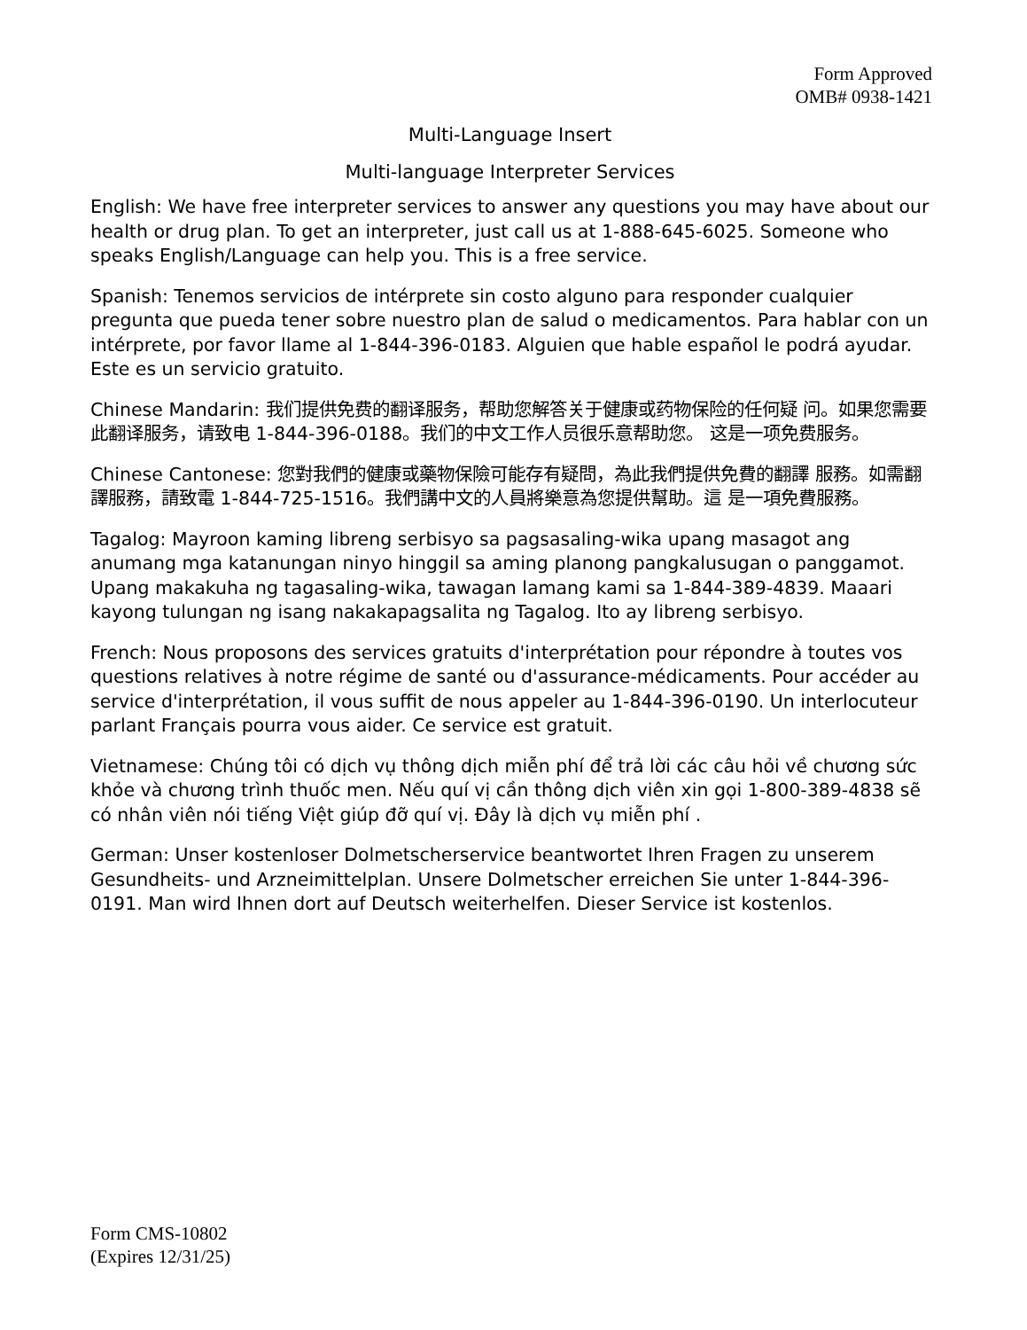Form Approved
OMB# 0938-1421
Multi-Language Insert
Multi-language Interpreter Services
English: We have free interpreter services to answer any questions you may have about our health or drug plan. To get an interpreter, just call us at 1-888-645-6025. Someone who speaks English/Language can help you. This is a free service.
Spanish: Tenemos servicios de intérprete sin costo alguno para responder cualquier pregunta que pueda tener sobre nuestro plan de salud o medicamentos. Para hablar con un intérprete, por favor llame al 1-844-396-0183. Alguien que hable español le podrá ayudar. Este es un servicio gratuito.
Chinese Mandarin: 我们提供免费的翻译服务，帮助您解答关于健康或药物保险的任何疑 问。如果您需要此翻译服务，请致电 1-844-396-0188。我们的中文工作人员很乐意帮助您。 这是一项免费服务。
Chinese Cantonese: 您對我們的健康或藥物保險可能存有疑問，為此我們提供免費的翻譯 服務。如需翻譯服務，請致電 1-844-725-1516。我們講中文的人員將樂意為您提供幫助。這 是一項免費服務。
Tagalog: Mayroon kaming libreng serbisyo sa pagsasaling-wika upang masagot ang anumang mga katanungan ninyo hinggil sa aming planong pangkalusugan o panggamot. Upang makakuha ng tagasaling-wika, tawagan lamang kami sa 1-844-389-4839. Maaari kayong tulungan ng isang nakakapagsalita ng Tagalog. Ito ay libreng serbisyo.
French: Nous proposons des services gratuits d'interprétation pour répondre à toutes vos questions relatives à notre régime de santé ou d'assurance-médicaments. Pour accéder au service d'interprétation, il vous suffit de nous appeler au 1-844-396-0190. Un interlocuteur parlant Français pourra vous aider. Ce service est gratuit.
Vietnamese: Chúng tôi có dịch vụ thông dịch miễn phí để trả lời các câu hỏi về chương sức khỏe và chương trình thuốc men. Nếu quí vị cần thông dịch viên xin gọi 1-800-389-4838 sẽ có nhân viên nói tiếng Việt giúp đỡ quí vị. Đây là dịch vụ miễn phí .
German: Unser kostenloser Dolmetscherservice beantwortet Ihren Fragen zu unserem Gesundheits- und Arzneimittelplan. Unsere Dolmetscher erreichen Sie unter 1-844-396-0191. Man wird Ihnen dort auf Deutsch weiterhelfen. Dieser Service ist kostenlos.
Form CMS-10802
(Expires 12/31/25)